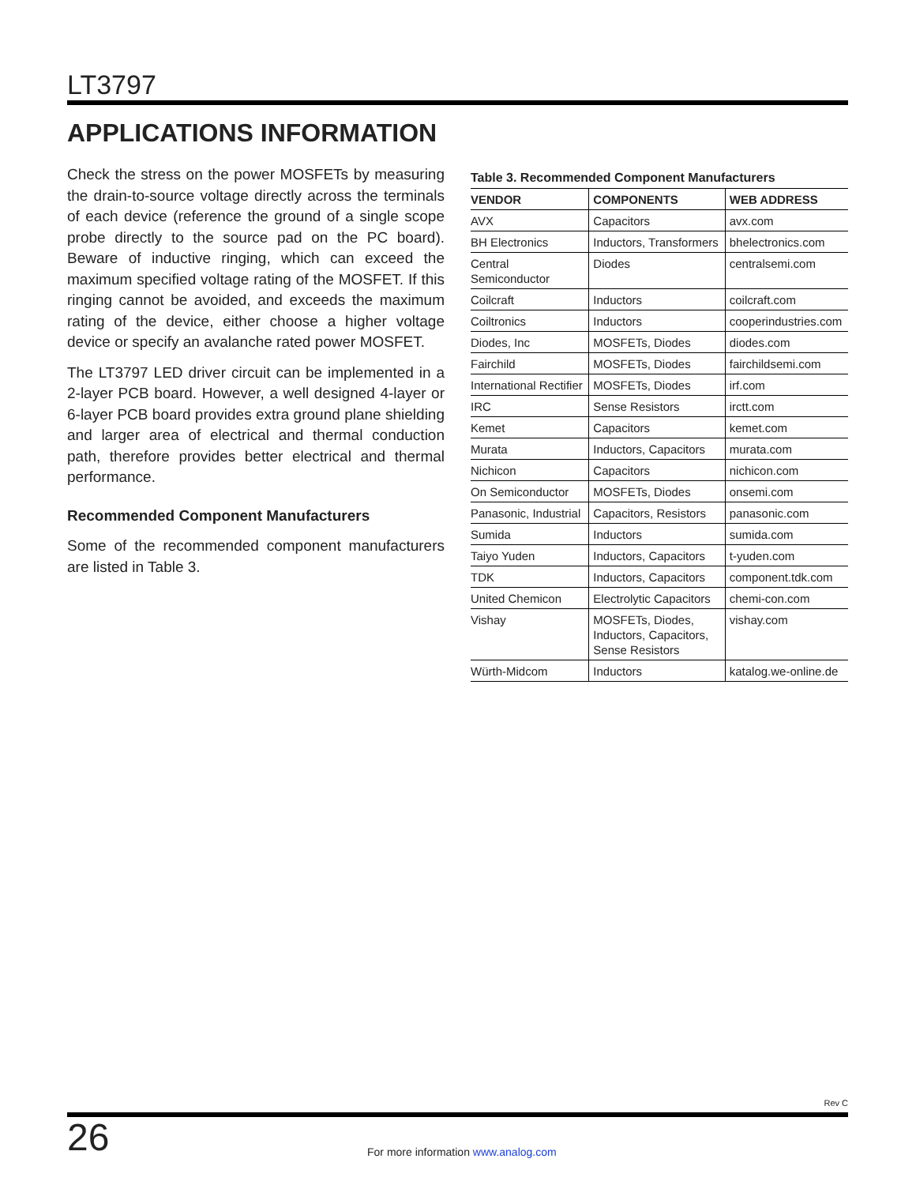LT3797
APPLICATIONS INFORMATION
Check the stress on the power MOSFETs by measuring the drain-to-source voltage directly across the terminals of each device (reference the ground of a single scope probe directly to the source pad on the PC board). Beware of inductive ringing, which can exceed the maximum specified voltage rating of the MOSFET. If this ringing cannot be avoided, and exceeds the maximum rating of the device, either choose a higher voltage device or specify an avalanche rated power MOSFET.
The LT3797 LED driver circuit can be implemented in a 2-layer PCB board. However, a well designed 4-layer or 6-layer PCB board provides extra ground plane shielding and larger area of electrical and thermal conduction path, therefore provides better electrical and thermal performance.
Recommended Component Manufacturers
Some of the recommended component manufacturers are listed in Table 3.
Table 3. Recommended Component Manufacturers
| VENDOR | COMPONENTS | WEB ADDRESS |
| --- | --- | --- |
| AVX | Capacitors | avx.com |
| BH Electronics | Inductors, Transformers | bhelectronics.com |
| Central Semiconductor | Diodes | centralsemi.com |
| Coilcraft | Inductors | coilcraft.com |
| Coiltronics | Inductors | cooperindustries.com |
| Diodes, Inc | MOSFETs, Diodes | diodes.com |
| Fairchild | MOSFETs, Diodes | fairchildsemi.com |
| International Rectifier | MOSFETs, Diodes | irf.com |
| IRC | Sense Resistors | irctt.com |
| Kemet | Capacitors | kemet.com |
| Murata | Inductors, Capacitors | murata.com |
| Nichicon | Capacitors | nichicon.com |
| On Semiconductor | MOSFETs, Diodes | onsemi.com |
| Panasonic, Industrial | Capacitors, Resistors | panasonic.com |
| Sumida | Inductors | sumida.com |
| Taiyo Yuden | Inductors, Capacitors | t-yuden.com |
| TDK | Inductors, Capacitors | component.tdk.com |
| United Chemicon | Electrolytic Capacitors | chemi-con.com |
| Vishay | MOSFETs, Diodes, Inductors, Capacitors, Sense Resistors | vishay.com |
| Würth-Midcom | Inductors | katalog.we-online.de |
Rev C
26
For more information www.analog.com